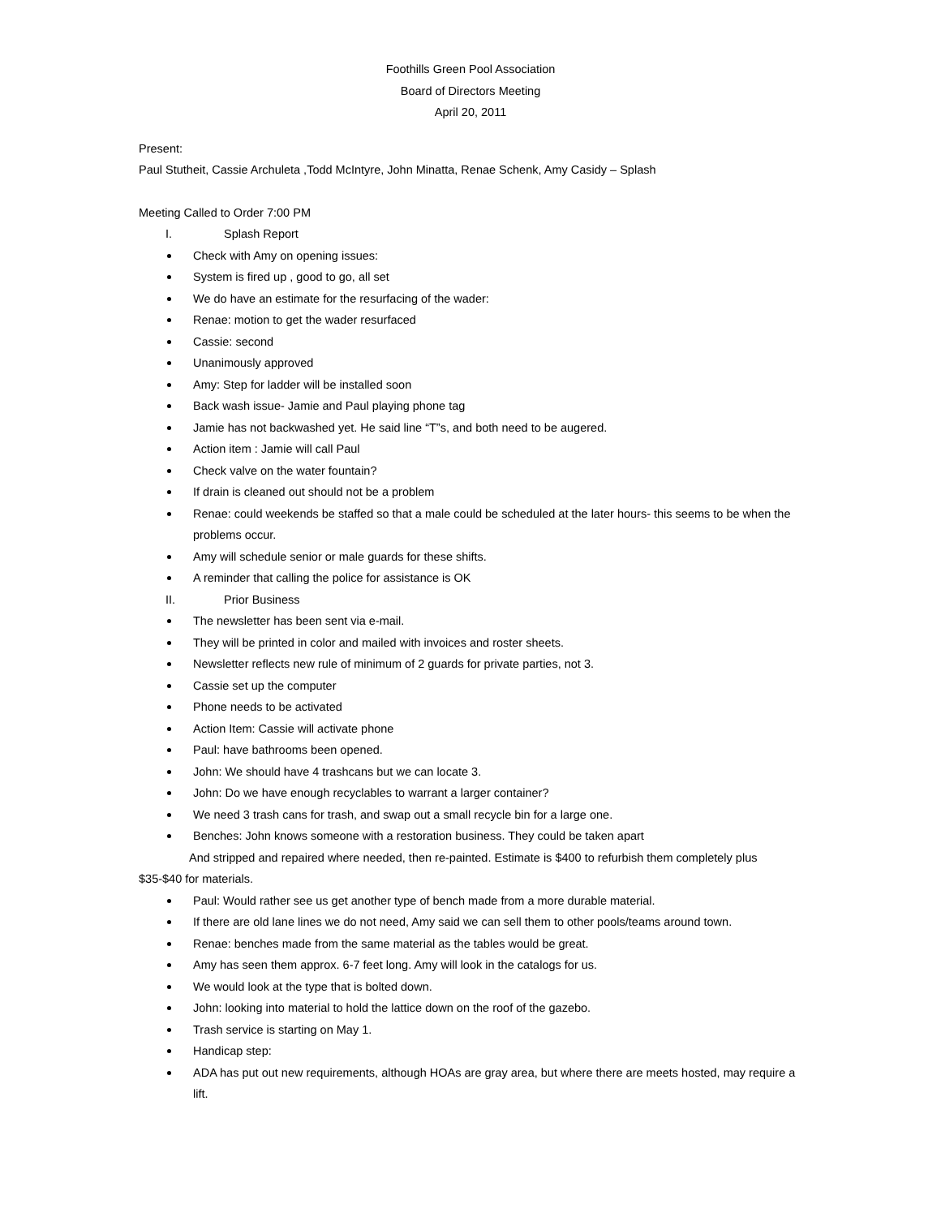Foothills Green Pool Association
Board of Directors Meeting
April 20, 2011
Present:
Paul Stutheit, Cassie Archuleta ,Todd McIntyre, John Minatta, Renae Schenk, Amy Casidy – Splash
Meeting Called to Order 7:00 PM
I. Splash Report
Check with Amy on opening issues:
System is fired up , good to go, all set
We do have an estimate for the resurfacing of the wader:
Renae: motion to get the wader resurfaced
Cassie: second
Unanimously approved
Amy: Step for ladder will be installed soon
Back wash issue- Jamie and Paul playing phone tag
Jamie has not backwashed yet. He said line “T”s, and both need to be augered.
Action item : Jamie will call Paul
Check valve on the water fountain?
If drain is cleaned out should not be a problem
Renae: could weekends be staffed so that a male could be scheduled at the later hours- this seems to be when the problems occur.
Amy will schedule senior or male guards for these shifts.
A reminder that calling the police for assistance is OK
II. Prior Business
The newsletter has been sent via e-mail.
They will be printed in color and mailed with invoices and roster sheets.
Newsletter reflects new rule of minimum of 2 guards for private parties, not 3.
Cassie set up the computer
Phone needs to be activated
Action Item: Cassie will activate phone
Paul: have bathrooms been opened.
John: We should have 4 trashcans but we can locate 3.
John: Do we have enough recyclables to warrant a larger container?
We need 3 trash cans for trash, and swap out a small recycle bin for a large one.
Benches: John knows someone with a restoration business. They could be taken apart
And stripped and repaired where needed, then re-painted. Estimate is $400 to refurbish them completely plus
$35-$40 for materials.
Paul: Would rather see us get another type of bench made from a more durable material.
If there are old lane lines we do not need, Amy said we can sell them to other pools/teams around town.
Renae: benches made from the same material as the tables would be great.
Amy has seen them approx. 6-7 feet long. Amy will look in the catalogs for us.
We would look at the type that is bolted down.
John: looking into material to hold the lattice down on the roof of the gazebo.
Trash service is starting on May 1.
Handicap step:
ADA has put out new requirements, although HOAs are gray area, but where there are meets hosted, may require a lift.